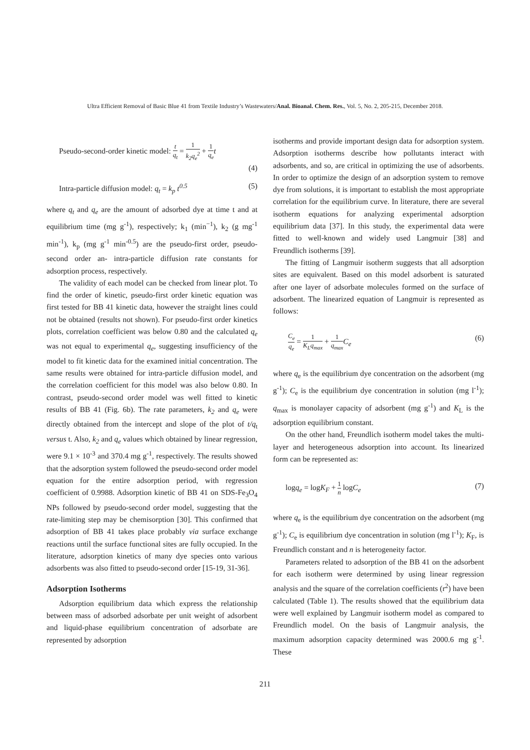Ultra Efficient Removal of Basic Blue 41 from Textile Industry’s Wastewaters/Anal. Bioanal. Chem. Res., Vol. 5, No. 2, 205-215, December 2018.
Pseudo-second-order kinetic model: t q<sub>t</sub> = 1 k<sub>2</sub>q<sub>e</sub><sup>2</sup> + 1 q<sub>e</sub> t
(4)
Intra-particle diffusion model: q<sub>t</sub> = k<sub>p</sub> t<sup>0.5</sup> (5)
where q<sub>t</sub> and q<sub>e</sub> are the amount of adsorbed dye at time t and at equilibrium time (mg g<sup>-1</sup>), respectively; k<sub>1</sub> (min<sup>−1</sup>), k<sub>2</sub> (g mg<sup>-1</sup> min<sup>-1</sup>), k<sub>p</sub> (mg g<sup>-1</sup> min<sup>-0.5</sup>) are the pseudo-first order, pseudo-second order an- intra-particle diffusion rate constants for adsorption process, respectively.
The validity of each model can be checked from linear plot. To find the order of kinetic, pseudo-first order kinetic equation was first tested for BB 41 kinetic data, however the straight lines could not be obtained (results not shown). For pseudo-first order kinetics plots, correlation coefficient was below 0.80 and the calculated q<sub>e</sub> was not equal to experimental q<sub>e</sub>, suggesting insufficiency of the model to fit kinetic data for the examined initial concentration. The same results were obtained for intra-particle diffusion model, and the correlation coefficient for this model was also below 0.80. In contrast, pseudo-second order model was well fitted to kinetic results of BB 41 (Fig. 6b). The rate parameters, k<sub>2</sub> and q<sub>e</sub> were directly obtained from the intercept and slope of the plot of t/q<sub>t</sub> versus t. Also, k<sub>2</sub> and q<sub>e</sub> values which obtained by linear regression, were 9.1 × 10<sup>-3</sup> and 370.4 mg g<sup>-1</sup>, respectively. The results showed that the adsorption system followed the pseudo-second order model equation for the entire adsorption period, with regression coefficient of 0.9988. Adsorption kinetic of BB 41 on SDS-Fe<sub>3</sub>O<sub>4</sub> NPs followed by pseudo-second order model, suggesting that the rate-limiting step may be chemisorption [30]. This confirmed that adsorption of BB 41 takes place probably via surface exchange reactions until the surface functional sites are fully occupied. In the literature, adsorption kinetics of many dye species onto various adsorbents was also fitted to pseudo-second order [15-19, 31-36].
Adsorption Isotherms
Adsorption equilibrium data which express the relationship between mass of adsorbed adsorbate per unit weight of adsorbent and liquid-phase equilibrium concentration of adsorbate are represented by adsorption
isotherms and provide important design data for adsorption system. Adsorption isotherms describe how pollutants interact with adsorbents, and so, are critical in optimizing the use of adsorbents. In order to optimize the design of an adsorption system to remove dye from solutions, it is important to establish the most appropriate correlation for the equilibrium curve. In literature, there are several isotherm equations for analyzing experimental adsorption equilibrium data [37]. In this study, the experimental data were fitted to well-known and widely used Langmuir [38] and Freundlich isotherms [39].
The fitting of Langmuir isotherm suggests that all adsorption sites are equivalent. Based on this model adsorbent is saturated after one layer of adsorbate molecules formed on the surface of adsorbent. The linearized equation of Langmuir is represented as follows:
C<sub>e</sub> q<sub>e</sub> = 1 K<sub>L</sub>q<sub>max</sub> + 1 q<sub>max</sub> C<sub>e</sub> (6)
where q<sub>e</sub> is the equilibrium dye concentration on the adsorbent (mg g<sup>-1</sup>); C<sub>e</sub> is the equilibrium dye concentration in solution (mg l<sup>-1</sup>); q<sub>max</sub> is monolayer capacity of adsorbent (mg g<sup>-1</sup>) and K<sub>L</sub> is the adsorption equilibrium constant.
On the other hand, Freundlich isotherm model takes the multi-layer and heterogeneous adsorption into account. Its linearized form can be represented as:
logq<sub>e</sub> = logK<sub>F</sub> + 1 n logC<sub>e</sub> (7)
where q<sub>e</sub> is the equilibrium dye concentration on the adsorbent (mg g<sup>-1</sup>); C<sub>e</sub> is equilibrium dye concentration in solution (mg l<sup>-1</sup>); K<sub>F</sub>, is Freundlich constant and n is heterogeneity factor.
Parameters related to adsorption of the BB 41 on the adsorbent for each isotherm were determined by using linear regression analysis and the square of the correlation coefficients (r<sup>2</sup>) have been calculated (Table 1). The results showed that the equilibrium data were well explained by Langmuir isotherm model as compared to Freundlich model. On the basis of Langmuir analysis, the maximum adsorption capacity determined was 2000.6 mg g<sup>-1</sup>. These
211